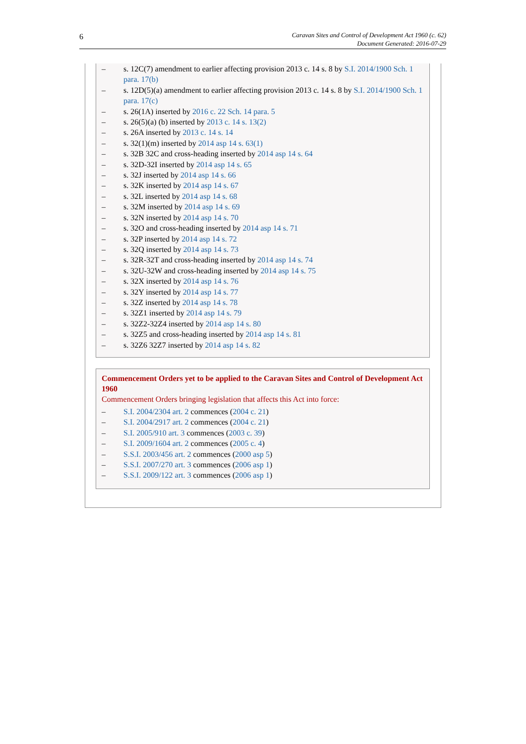6
Caravan Sites and Control of Development Act 1960 (c. 62)
Document Generated: 2016-07-29
– s. 12C(7) amendment to earlier affecting provision 2013 c. 14 s. 8 by S.I. 2014/1900 Sch. 1 para. 17(b)
– s. 12D(5)(a) amendment to earlier affecting provision 2013 c. 14 s. 8 by S.I. 2014/1900 Sch. 1 para. 17(c)
– s. 26(1A) inserted by 2016 c. 22 Sch. 14 para. 5
– s. 26(5)(a) (b) inserted by 2013 c. 14 s. 13(2)
– s. 26A inserted by 2013 c. 14 s. 14
– s. 32(1)(m) inserted by 2014 asp 14 s. 63(1)
– s. 32B 32C and cross-heading inserted by 2014 asp 14 s. 64
– s. 32D-32I inserted by 2014 asp 14 s. 65
– s. 32J inserted by 2014 asp 14 s. 66
– s. 32K inserted by 2014 asp 14 s. 67
– s. 32L inserted by 2014 asp 14 s. 68
– s. 32M inserted by 2014 asp 14 s. 69
– s. 32N inserted by 2014 asp 14 s. 70
– s. 32O and cross-heading inserted by 2014 asp 14 s. 71
– s. 32P inserted by 2014 asp 14 s. 72
– s. 32Q inserted by 2014 asp 14 s. 73
– s. 32R-32T and cross-heading inserted by 2014 asp 14 s. 74
– s. 32U-32W and cross-heading inserted by 2014 asp 14 s. 75
– s. 32X inserted by 2014 asp 14 s. 76
– s. 32Y inserted by 2014 asp 14 s. 77
– s. 32Z inserted by 2014 asp 14 s. 78
– s. 32Z1 inserted by 2014 asp 14 s. 79
– s. 32Z2-32Z4 inserted by 2014 asp 14 s. 80
– s. 32Z5 and cross-heading inserted by 2014 asp 14 s. 81
– s. 32Z6 32Z7 inserted by 2014 asp 14 s. 82
Commencement Orders yet to be applied to the Caravan Sites and Control of Development Act 1960
Commencement Orders bringing legislation that affects this Act into force:
– S.I. 2004/2304 art. 2 commences (2004 c. 21)
– S.I. 2004/2917 art. 2 commences (2004 c. 21)
– S.I. 2005/910 art. 3 commences (2003 c. 39)
– S.I. 2009/1604 art. 2 commences (2005 c. 4)
– S.S.I. 2003/456 art. 2 commences (2000 asp 5)
– S.S.I. 2007/270 art. 3 commences (2006 asp 1)
– S.S.I. 2009/122 art. 3 commences (2006 asp 1)